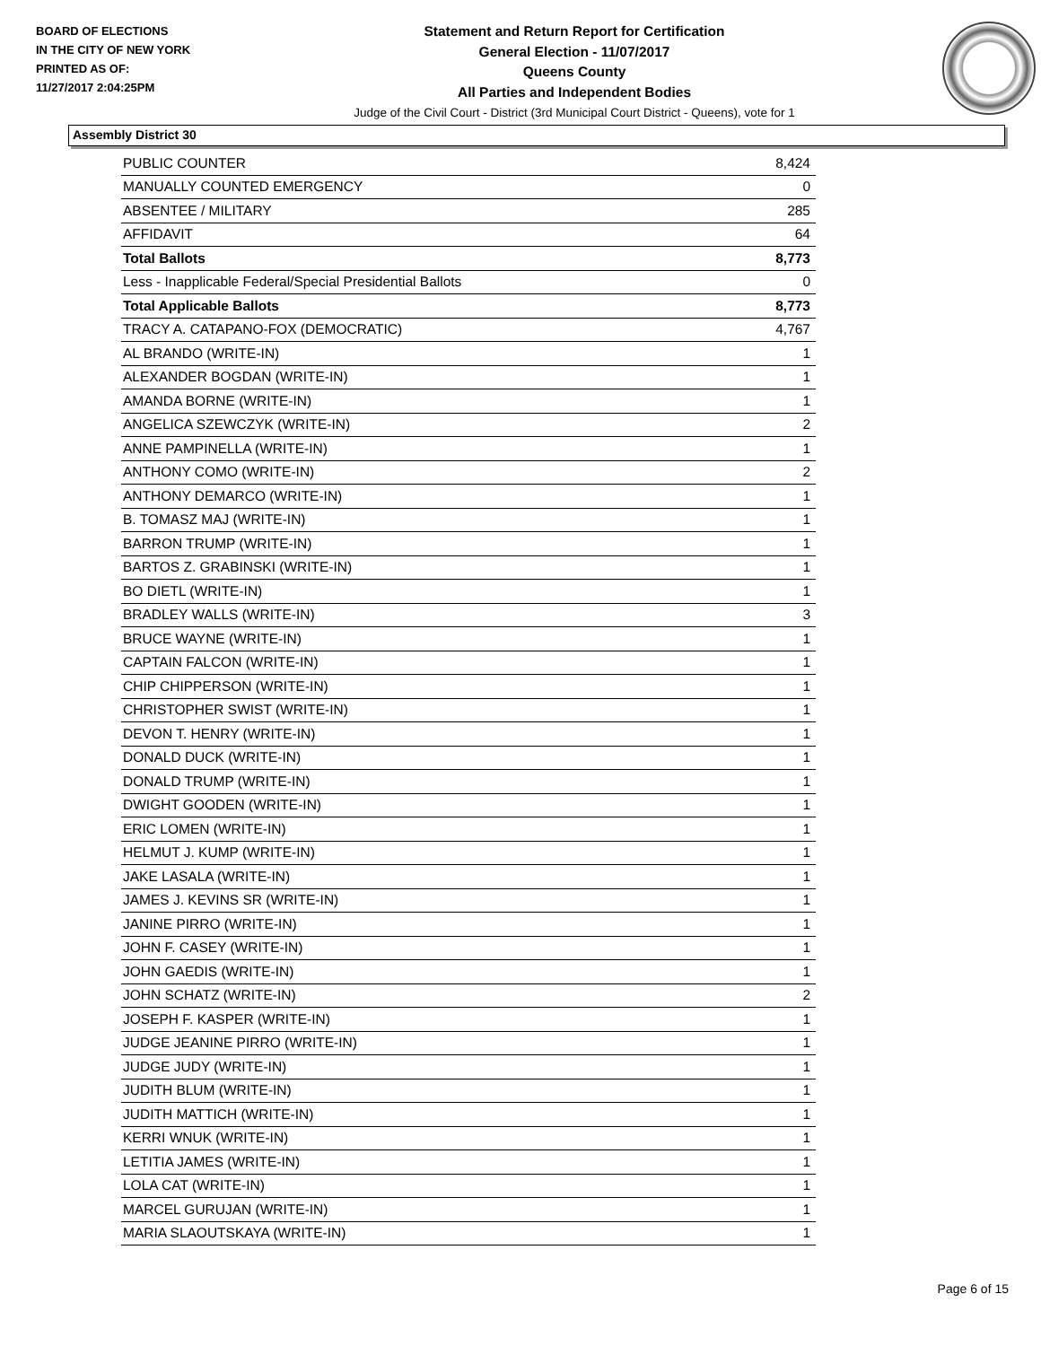BOARD OF ELECTIONS
IN THE CITY OF NEW YORK
PRINTED AS OF:
11/27/2017 2:04:25PM
Statement and Return Report for Certification
General Election - 11/07/2017
Queens County
All Parties and Independent Bodies
Judge of the Civil Court - District (3rd Municipal Court District - Queens), vote for 1
Assembly District 30
| PUBLIC COUNTER | 8,424 |
| MANUALLY COUNTED EMERGENCY | 0 |
| ABSENTEE / MILITARY | 285 |
| AFFIDAVIT | 64 |
| Total Ballots | 8,773 |
| Less - Inapplicable Federal/Special Presidential Ballots | 0 |
| Total Applicable Ballots | 8,773 |
| TRACY A. CATAPANO-FOX (DEMOCRATIC) | 4,767 |
| AL BRANDO (WRITE-IN) | 1 |
| ALEXANDER BOGDAN (WRITE-IN) | 1 |
| AMANDA BORNE (WRITE-IN) | 1 |
| ANGELICA SZEWCZYK (WRITE-IN) | 2 |
| ANNE PAMPINELLA (WRITE-IN) | 1 |
| ANTHONY COMO (WRITE-IN) | 2 |
| ANTHONY DEMARCO (WRITE-IN) | 1 |
| B. TOMASZ MAJ (WRITE-IN) | 1 |
| BARRON TRUMP (WRITE-IN) | 1 |
| BARTOS Z. GRABINSKI (WRITE-IN) | 1 |
| BO DIETL (WRITE-IN) | 1 |
| BRADLEY WALLS (WRITE-IN) | 3 |
| BRUCE WAYNE (WRITE-IN) | 1 |
| CAPTAIN FALCON (WRITE-IN) | 1 |
| CHIP CHIPPERSON (WRITE-IN) | 1 |
| CHRISTOPHER SWIST (WRITE-IN) | 1 |
| DEVON T. HENRY (WRITE-IN) | 1 |
| DONALD DUCK (WRITE-IN) | 1 |
| DONALD TRUMP (WRITE-IN) | 1 |
| DWIGHT GOODEN (WRITE-IN) | 1 |
| ERIC LOMEN (WRITE-IN) | 1 |
| HELMUT J. KUMP (WRITE-IN) | 1 |
| JAKE LASALA (WRITE-IN) | 1 |
| JAMES J. KEVINS SR (WRITE-IN) | 1 |
| JANINE PIRRO (WRITE-IN) | 1 |
| JOHN F. CASEY (WRITE-IN) | 1 |
| JOHN GAEDIS (WRITE-IN) | 1 |
| JOHN SCHATZ (WRITE-IN) | 2 |
| JOSEPH F. KASPER (WRITE-IN) | 1 |
| JUDGE JEANINE PIRRO (WRITE-IN) | 1 |
| JUDGE JUDY (WRITE-IN) | 1 |
| JUDITH BLUM (WRITE-IN) | 1 |
| JUDITH MATTICH (WRITE-IN) | 1 |
| KERRI WNUK (WRITE-IN) | 1 |
| LETITIA JAMES (WRITE-IN) | 1 |
| LOLA CAT (WRITE-IN) | 1 |
| MARCEL GURUJAN (WRITE-IN) | 1 |
| MARIA SLAOUTSKAYA (WRITE-IN) | 1 |
Page 6 of 15